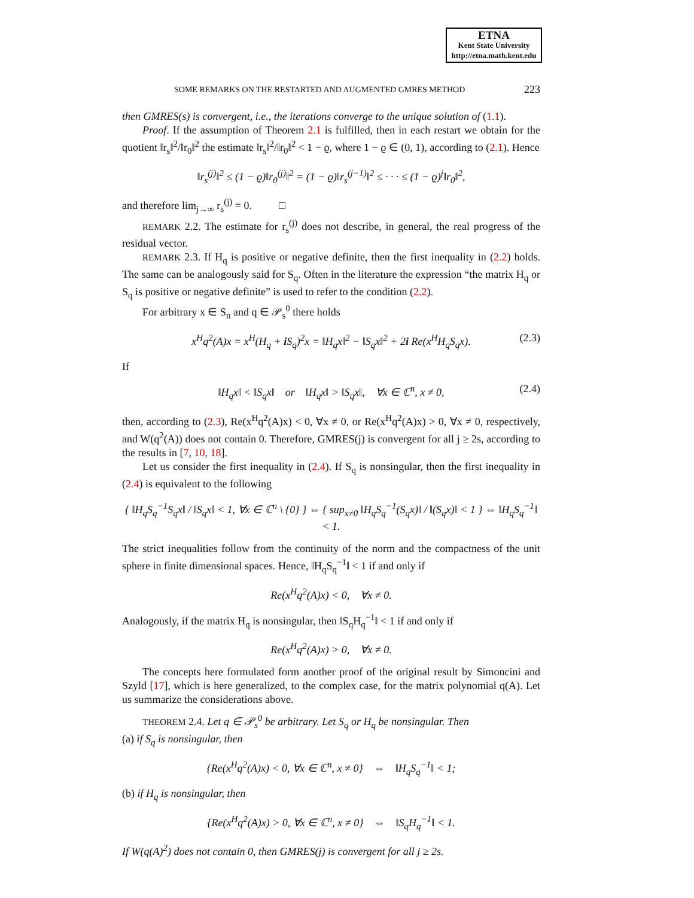ETNA
Kent State University
http://etna.math.kent.edu
SOME REMARKS ON THE RESTARTED AND AUGMENTED GMRES METHOD 223
then GMRES(s) is convergent, i.e., the iterations converge to the unique solution of (1.1).
Proof. If the assumption of Theorem 2.1 is fulfilled, then in each restart we obtain for the quotient ‖r<sub>s</sub>‖<sup>2</sup>/‖r<sub>0</sub>‖<sup>2</sup> the estimate ‖r<sub>s</sub>‖<sup>2</sup>/‖r<sub>0</sub>‖<sup>2</sup> < 1 − ϱ, where 1 − ϱ ∈ (0, 1), according to (2.1). Hence
‖r<sub>s</sub><sup>(j)</sup>‖<sup>2</sup> ≤ (1 − ϱ)‖r<sub>0</sub><sup>(j)</sup>‖<sup>2</sup> = (1 − ϱ)‖r<sub>s</sub><sup>(j−1)</sup>‖<sup>2</sup> ≤ · · · ≤ (1 − ϱ)<sup>j</sup>‖r<sub>0</sub>‖<sup>2</sup>,
and therefore lim<sub>j→∞</sub> r<sub>s</sub><sup>(j)</sup> = 0. □
REMARK 2.2. The estimate for r<sub>s</sub><sup>(j)</sup> does not describe, in general, the real progress of the residual vector.
REMARK 2.3. If H<sub>q</sub> is positive or negative definite, then the first inequality in (2.2) holds. The same can be analogously said for S<sub>q</sub>. Often in the literature the expression “the matrix H<sub>q</sub> or S<sub>q</sub> is positive or negative definite” is used to refer to the condition (2.2).
For arbitrary x ∈ S<sub>n</sub> and q ∈ 𝒫<sub>s</sub><sup>0</sup> there holds
x<sup>H</sup>q<sup>2</sup>(A)x = x<sup>H</sup>(H<sub>q</sub> + i S<sub>q</sub>)<sup>2</sup>x = ‖H<sub>q</sub>x‖<sup>2</sup> − ‖S<sub>q</sub>x‖<sup>2</sup> + 2i Re(x<sup>H</sup>H<sub>q</sub>S<sub>q</sub>x). (2.3)
If
‖H<sub>q</sub>x‖ < ‖S<sub>q</sub>x‖ or ‖H<sub>q</sub>x‖ > ‖S<sub>q</sub>x‖, ∀x ∈ ℂ<sup>n</sup>, x ≠ 0, (2.4)
then, according to (2.3), Re(x<sup>H</sup>q<sup>2</sup>(A)x) < 0, ∀x ≠ 0, or Re(x<sup>H</sup>q<sup>2</sup>(A)x) > 0, ∀x ≠ 0, respectively, and W(q<sup>2</sup>(A)) does not contain 0. Therefore, GMRES(j) is convergent for all j ≥ 2s, according to the results in [7, 10, 18].
Let us consider the first inequality in (2.4). If S<sub>q</sub> is nonsingular, then the first inequality in (2.4) is equivalent to the following
{ ‖H<sub>q</sub>S<sub>q</sub><sup>−1</sup>S<sub>q</sub>x‖ / ‖S<sub>q</sub>x‖ < 1, ∀x ∈ ℂ<sup>n</sup> \ {0} } ⇔ { sup<sub>x≠0</sub> ‖H<sub>q</sub>S<sub>q</sub><sup>−1</sup>(S<sub>q</sub>x)‖ / ‖(S<sub>q</sub>x)‖ < 1 } ⇔ ‖H<sub>q</sub>S<sub>q</sub><sup>−1</sup>‖ < 1.
The strict inequalities follow from the continuity of the norm and the compactness of the unit sphere in finite dimensional spaces. Hence, ‖H<sub>q</sub>S<sub>q</sub><sup>−1</sup>‖ < 1 if and only if
Re(x<sup>H</sup>q<sup>2</sup>(A)x) < 0, ∀x ≠ 0.
Analogously, if the matrix H<sub>q</sub> is nonsingular, then ‖S<sub>q</sub>H<sub>q</sub><sup>−1</sup>‖ < 1 if and only if
Re(x<sup>H</sup>q<sup>2</sup>(A)x) > 0, ∀x ≠ 0.
The concepts here formulated form another proof of the original result by Simoncini and Szyld [17], which is here generalized, to the complex case, for the matrix polynomial q(A). Let us summarize the considerations above.
THEOREM 2.4. Let q ∈ 𝒫<sub>s</sub><sup>0</sup> be arbitrary. Let S<sub>q</sub> or H<sub>q</sub> be nonsingular. Then
(a) if S<sub>q</sub> is nonsingular, then
{Re(x<sup>H</sup>q<sup>2</sup>(A)x) < 0, ∀x ∈ ℂ<sup>n</sup>, x ≠ 0} ⇔ ‖H<sub>q</sub>S<sub>q</sub><sup>−1</sup>‖ < 1;
(b) if H<sub>q</sub> is nonsingular, then
{Re(x<sup>H</sup>q<sup>2</sup>(A)x) > 0, ∀x ∈ ℂ<sup>n</sup>, x ≠ 0} ⇔ ‖S<sub>q</sub>H<sub>q</sub><sup>−1</sup>‖ < 1.
If W(q(A)<sup>2</sup>) does not contain 0, then GMRES(j) is convergent for all j ≥ 2s.